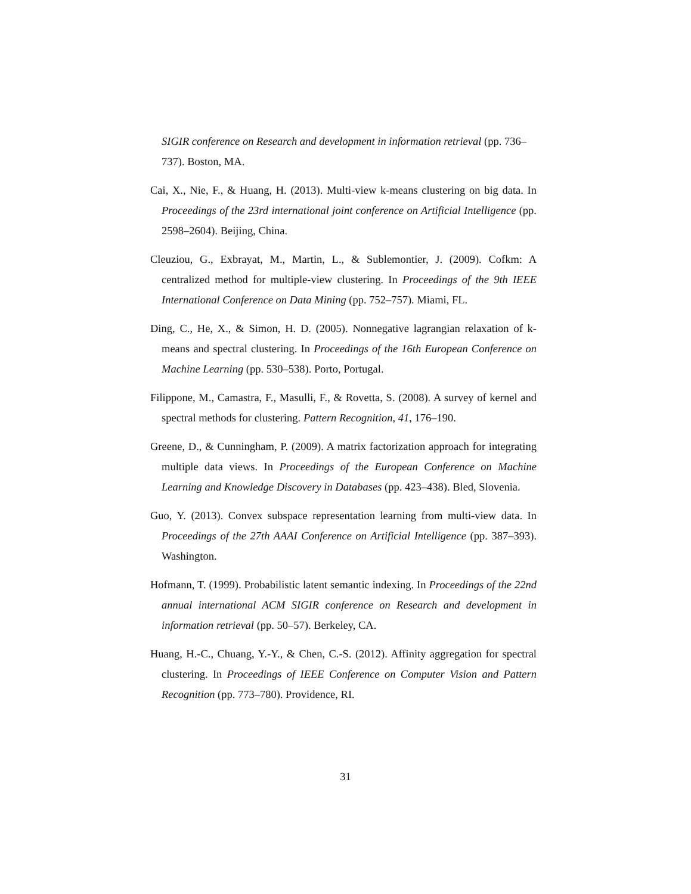SIGIR conference on Research and development in information retrieval (pp. 736–737). Boston, MA.
Cai, X., Nie, F., & Huang, H. (2013). Multi-view k-means clustering on big data. In Proceedings of the 23rd international joint conference on Artificial Intelligence (pp. 2598–2604). Beijing, China.
Cleuziou, G., Exbrayat, M., Martin, L., & Sublemontier, J. (2009). Cofkm: A centralized method for multiple-view clustering. In Proceedings of the 9th IEEE International Conference on Data Mining (pp. 752–757). Miami, FL.
Ding, C., He, X., & Simon, H. D. (2005). Nonnegative lagrangian relaxation of k-means and spectral clustering. In Proceedings of the 16th European Conference on Machine Learning (pp. 530–538). Porto, Portugal.
Filippone, M., Camastra, F., Masulli, F., & Rovetta, S. (2008). A survey of kernel and spectral methods for clustering. Pattern Recognition, 41, 176–190.
Greene, D., & Cunningham, P. (2009). A matrix factorization approach for integrating multiple data views. In Proceedings of the European Conference on Machine Learning and Knowledge Discovery in Databases (pp. 423–438). Bled, Slovenia.
Guo, Y. (2013). Convex subspace representation learning from multi-view data. In Proceedings of the 27th AAAI Conference on Artificial Intelligence (pp. 387–393). Washington.
Hofmann, T. (1999). Probabilistic latent semantic indexing. In Proceedings of the 22nd annual international ACM SIGIR conference on Research and development in information retrieval (pp. 50–57). Berkeley, CA.
Huang, H.-C., Chuang, Y.-Y., & Chen, C.-S. (2012). Affinity aggregation for spectral clustering. In Proceedings of IEEE Conference on Computer Vision and Pattern Recognition (pp. 773–780). Providence, RI.
31